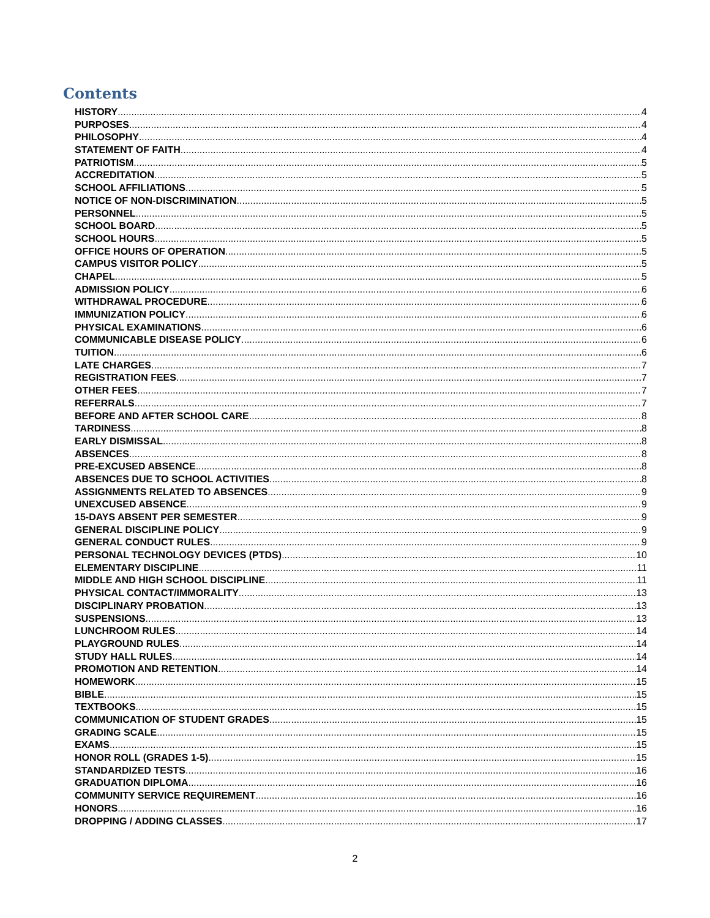Contents
HISTORY 4
PURPOSES 4
PHILOSOPHY 4
STATEMENT OF FAITH 4
PATRIOTISM 5
ACCREDITATION 5
SCHOOL AFFILIATIONS 5
NOTICE OF NON-DISCRIMINATION 5
PERSONNEL 5
SCHOOL BOARD 5
SCHOOL HOURS 5
OFFICE HOURS OF OPERATION 5
CAMPUS VISITOR POLICY 5
CHAPEL 5
ADMISSION POLICY 6
WITHDRAWAL PROCEDURE 6
IMMUNIZATION POLICY 6
PHYSICAL EXAMINATIONS 6
COMMUNICABLE DISEASE POLICY 6
TUITION 6
LATE CHARGES 7
REGISTRATION FEES 7
OTHER FEES 7
REFERRALS 7
BEFORE AND AFTER SCHOOL CARE 8
TARDINESS 8
EARLY DISMISSAL 8
ABSENCES 8
PRE-EXCUSED ABSENCE 8
ABSENCES DUE TO SCHOOL ACTIVITIES 8
ASSIGNMENTS RELATED TO ABSENCES 9
UNEXCUSED ABSENCE 9
15-DAYS ABSENT PER SEMESTER 9
GENERAL DISCIPLINE POLICY 9
GENERAL CONDUCT RULES 9
PERSONAL TECHNOLOGY DEVICES (PTDS) 10
ELEMENTARY DISCIPLINE 11
MIDDLE AND HIGH SCHOOL DISCIPLINE 11
PHYSICAL CONTACT/IMMORALITY 13
DISCIPLINARY PROBATION 13
SUSPENSIONS 13
LUNCHROOM RULES 14
PLAYGROUND RULES 14
STUDY HALL RULES 14
PROMOTION AND RETENTION 14
HOMEWORK 15
BIBLE 15
TEXTBOOKS 15
COMMUNICATION OF STUDENT GRADES 15
GRADING SCALE 15
EXAMS 15
HONOR ROLL (GRADES 1-5) 15
STANDARDIZED TESTS 16
GRADUATION DIPLOMA 16
COMMUNITY SERVICE REQUIREMENT 16
HONORS 16
DROPPING / ADDING CLASSES 17
2